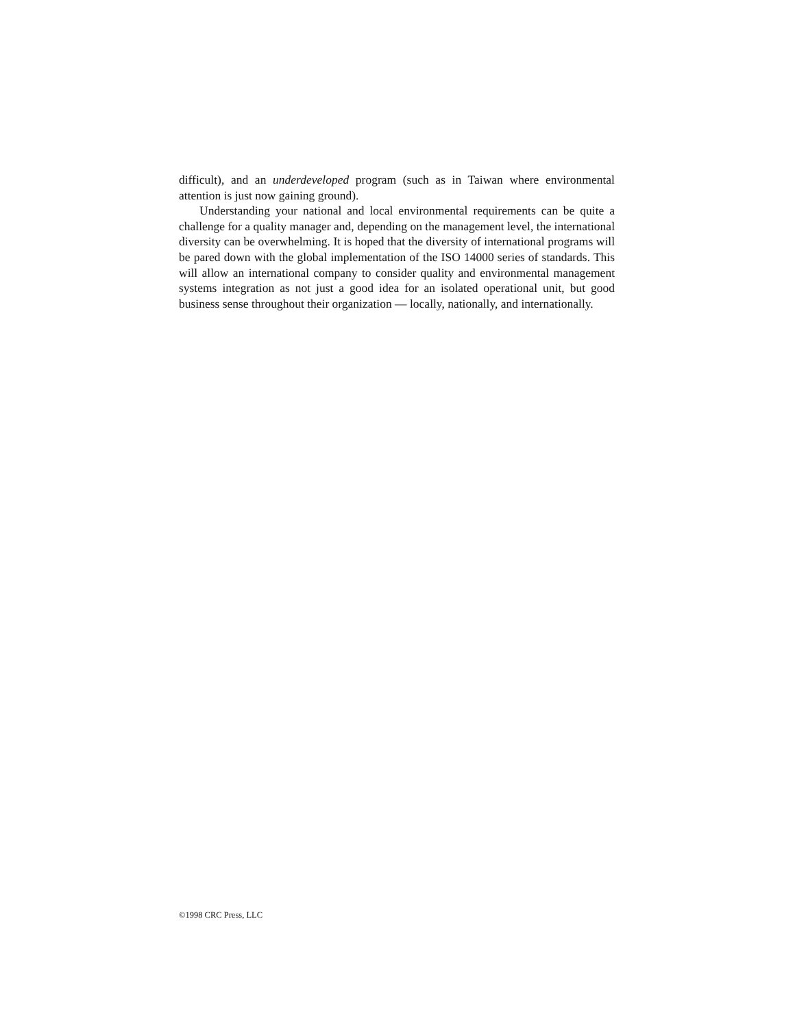difficult), and an underdeveloped program (such as in Taiwan where environmental attention is just now gaining ground).
Understanding your national and local environmental requirements can be quite a challenge for a quality manager and, depending on the management level, the international diversity can be overwhelming. It is hoped that the diversity of international programs will be pared down with the global implementation of the ISO 14000 series of standards. This will allow an international company to consider quality and environmental management systems integration as not just a good idea for an isolated operational unit, but good business sense throughout their organization — locally, nationally, and internationally.
©1998 CRC Press, LLC